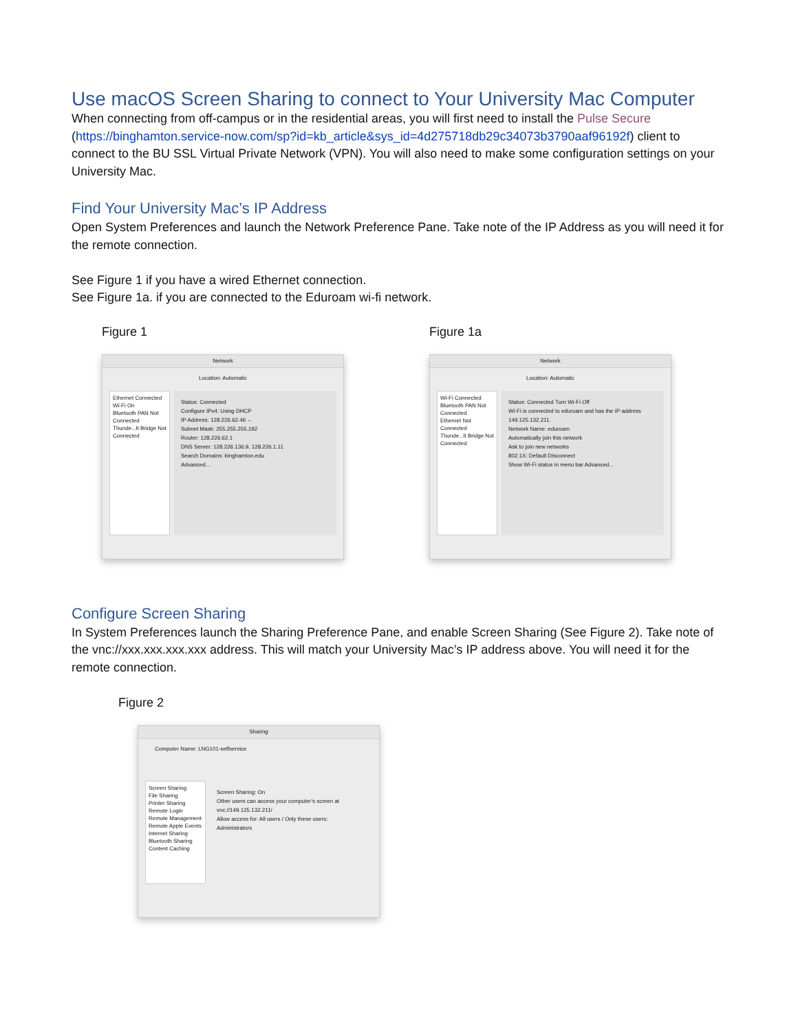Use macOS Screen Sharing to connect to Your University Mac Computer
When connecting from off-campus or in the residential areas, you will first need to install the Pulse Secure (https://binghamton.service-now.com/sp?id=kb_article&sys_id=4d275718db29c34073b3790aaf96192f) client to connect to the BU SSL Virtual Private Network (VPN). You will also need to make some configuration settings on your University Mac.
Find Your University Mac’s IP Address
Open System Preferences and launch the Network Preference Pane. Take note of the IP Address as you will need it for the remote connection.
See Figure 1 if you have a wired Ethernet connection.
See Figure 1a. if you are connected to the Eduroam wi-fi network.
Figure 1
Network
Location: Automatic
Ethernet Connected
Wi-Fi On
Bluetooth PAN Not Connected
Thunde...lt Bridge Not Connected
Status: Connected
Configure IPv4: Using DHCP
IP Address: 128.226.62.46 ←
Subnet Mask: 255.255.255.192
Router: 128.226.62.1
DNS Server: 128.226.136.9, 128.226.1.11
Search Domains: binghamton.edu
Advanced...
Figure 1a
Network
Location: Automatic
Wi-Fi Connected
Bluetooth PAN Not Connected
Ethernet Not Connected
Thunde...lt Bridge Not Connected
Status: Connected Turn Wi-Fi Off
Wi-Fi is connected to eduroam and has the IP address 149.125.132.211.
Network Name: eduroam
Automatically join this network
Ask to join new networks
802.1X: Default Disconnect
Show Wi-Fi status in menu bar Advanced...
Configure Screen Sharing
In System Preferences launch the Sharing Preference Pane, and enable Screen Sharing (See Figure 2). Take note of the vnc://xxx.xxx.xxx.xxx address. This will match your University Mac’s IP address above. You will need it for the remote connection.
Figure 2
Sharing
Computer Name: LNG101-selfservice
Screen Sharing
File Sharing
Printer Sharing
Remote Login
Remote Management
Remote Apple Events
Internet Sharing
Bluetooth Sharing
Content Caching
Screen Sharing: On
Other users can access your computer's screen at vnc://149.125.132.211/
Allow access for: All users / Only these users:
Administrators